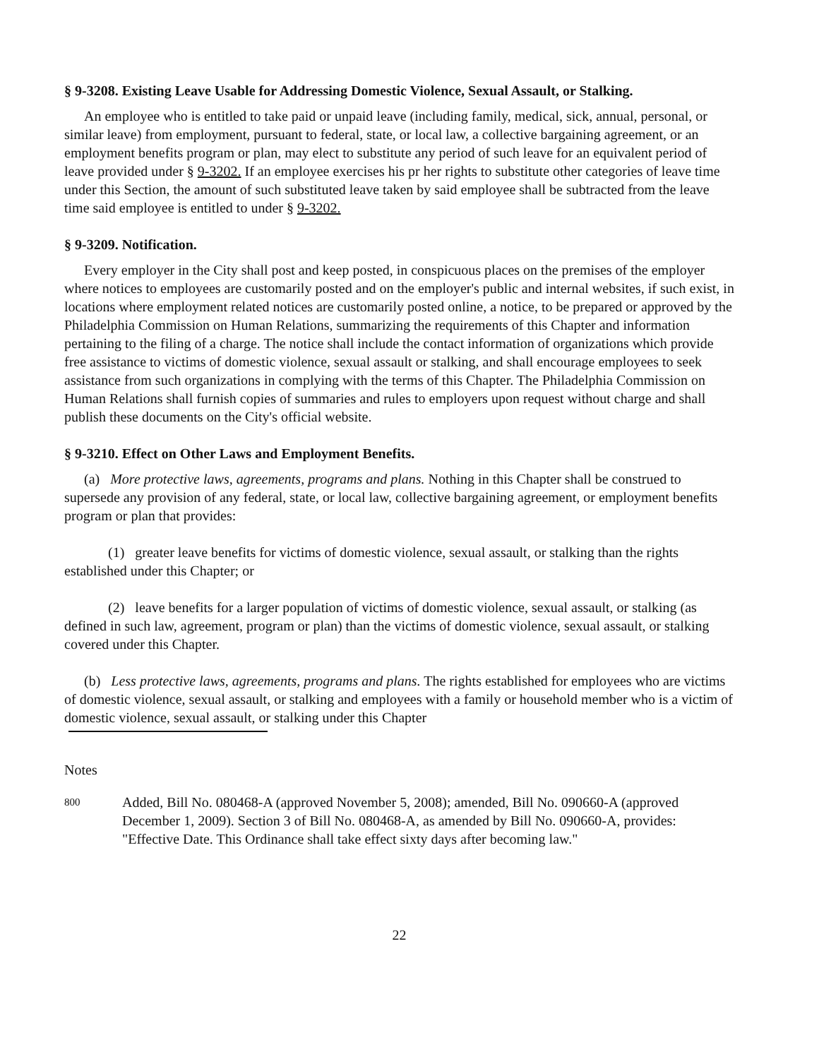§ 9-3208. Existing Leave Usable for Addressing Domestic Violence, Sexual Assault, or Stalking.
An employee who is entitled to take paid or unpaid leave (including family, medical, sick, annual, personal, or similar leave) from employment, pursuant to federal, state, or local law, a collective bargaining agreement, or an employment benefits program or plan, may elect to substitute any period of such leave for an equivalent period of leave provided under § 9-3202. If an employee exercises his pr her rights to substitute other categories of leave time under this Section, the amount of such substituted leave taken by said employee shall be subtracted from the leave time said employee is entitled to under § 9-3202.
§ 9-3209. Notification.
Every employer in the City shall post and keep posted, in conspicuous places on the premises of the employer where notices to employees are customarily posted and on the employer's public and internal websites, if such exist, in locations where employment related notices are customarily posted online, a notice, to be prepared or approved by the Philadelphia Commission on Human Relations, summarizing the requirements of this Chapter and information pertaining to the filing of a charge. The notice shall include the contact information of organizations which provide free assistance to victims of domestic violence, sexual assault or stalking, and shall encourage employees to seek assistance from such organizations in complying with the terms of this Chapter. The Philadelphia Commission on Human Relations shall furnish copies of summaries and rules to employers upon request without charge and shall publish these documents on the City's official website.
§ 9-3210. Effect on Other Laws and Employment Benefits.
(a) More protective laws, agreements, programs and plans. Nothing in this Chapter shall be construed to supersede any provision of any federal, state, or local law, collective bargaining agreement, or employment benefits program or plan that provides:
(1) greater leave benefits for victims of domestic violence, sexual assault, or stalking than the rights established under this Chapter; or
(2) leave benefits for a larger population of victims of domestic violence, sexual assault, or stalking (as defined in such law, agreement, program or plan) than the victims of domestic violence, sexual assault, or stalking covered under this Chapter.
(b) Less protective laws, agreements, programs and plans. The rights established for employees who are victims of domestic violence, sexual assault, or stalking and employees with a family or household member who is a victim of domestic violence, sexual assault, or stalking under this Chapter
Notes
800
Added, Bill No. 080468-A (approved November 5, 2008); amended, Bill No. 090660-A (approved December 1, 2009). Section 3 of Bill No. 080468-A, as amended by Bill No. 090660-A, provides: "Effective Date. This Ordinance shall take effect sixty days after becoming law."
22